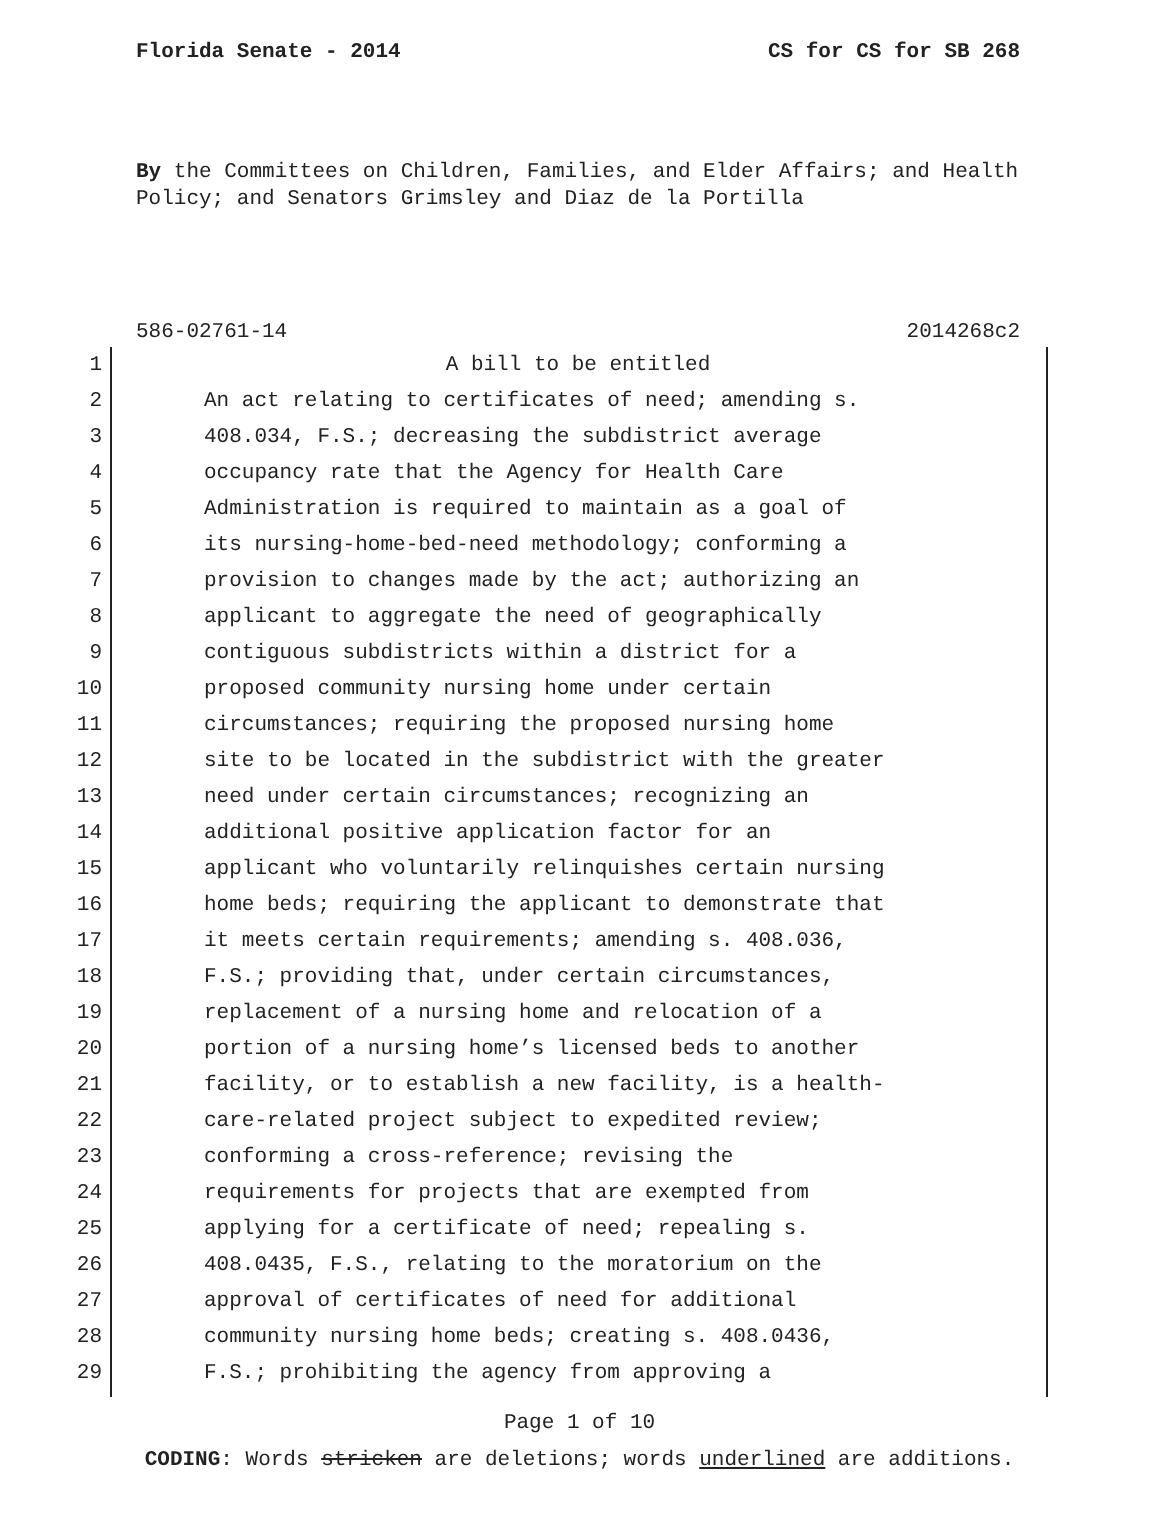Florida Senate - 2014 CS for CS for SB 268
By the Committees on Children, Families, and Elder Affairs; and Health Policy; and Senators Grimsley and Diaz de la Portilla
586-02761-14 2014268c2
1 A bill to be entitled
2 An act relating to certificates of need; amending s.
3 408.034, F.S.; decreasing the subdistrict average
4 occupancy rate that the Agency for Health Care
5 Administration is required to maintain as a goal of
6 its nursing-home-bed-need methodology; conforming a
7 provision to changes made by the act; authorizing an
8 applicant to aggregate the need of geographically
9 contiguous subdistricts within a district for a
10 proposed community nursing home under certain
11 circumstances; requiring the proposed nursing home
12 site to be located in the subdistrict with the greater
13 need under certain circumstances; recognizing an
14 additional positive application factor for an
15 applicant who voluntarily relinquishes certain nursing
16 home beds; requiring the applicant to demonstrate that
17 it meets certain requirements; amending s. 408.036,
18 F.S.; providing that, under certain circumstances,
19 replacement of a nursing home and relocation of a
20 portion of a nursing home’s licensed beds to another
21 facility, or to establish a new facility, is a health-
22 care-related project subject to expedited review;
23 conforming a cross-reference; revising the
24 requirements for projects that are exempted from
25 applying for a certificate of need; repealing s.
26 408.0435, F.S., relating to the moratorium on the
27 approval of certificates of need for additional
28 community nursing home beds; creating s. 408.0436,
29 F.S.; prohibiting the agency from approving a
Page 1 of 10
CODING: Words stricken are deletions; words underlined are additions.